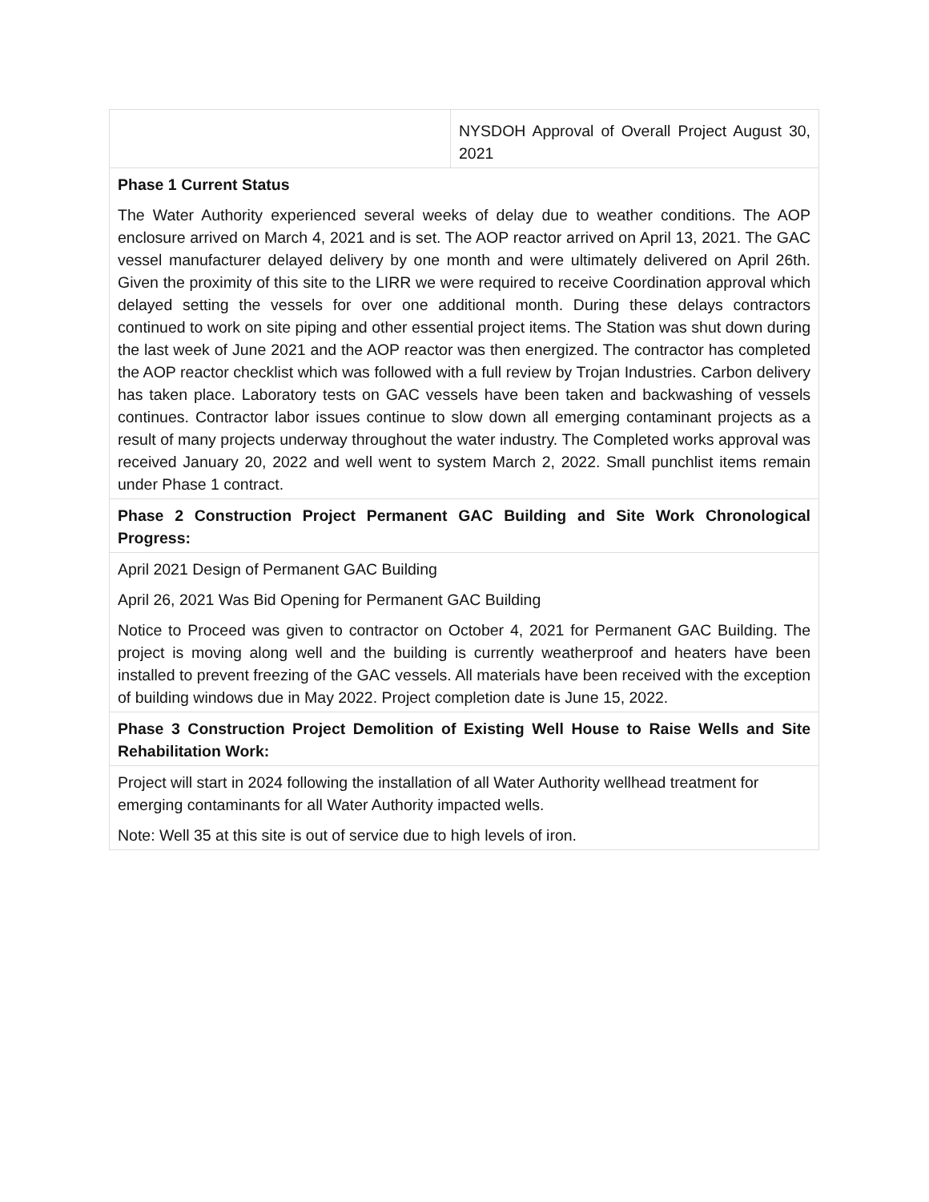| | NYSDOH Approval of Overall Project August 30, 2021 |
| Phase 1 Current Status The Water Authority experienced several weeks of delay due to weather conditions. The AOP enclosure arrived on March 4, 2021 and is set. The AOP reactor arrived on April 13, 2021. The GAC vessel manufacturer delayed delivery by one month and were ultimately delivered on April 26th. Given the proximity of this site to the LIRR we were required to receive Coordination approval which delayed setting the vessels for over one additional month. During these delays contractors continued to work on site piping and other essential project items. The Station was shut down during the last week of June 2021 and the AOP reactor was then energized. The contractor has completed the AOP reactor checklist which was followed with a full review by Trojan Industries. Carbon delivery has taken place. Laboratory tests on GAC vessels have been taken and backwashing of vessels continues. Contractor labor issues continue to slow down all emerging contaminant projects as a result of many projects underway throughout the water industry. The Completed works approval was received January 20, 2022 and well went to system March 2, 2022. Small punchlist items remain under Phase 1 contract. | |
| Phase 2 Construction Project Permanent GAC Building and Site Work Chronological Progress: | |
| April 2021 Design of Permanent GAC Building April 26, 2021 Was Bid Opening for Permanent GAC Building Notice to Proceed was given to contractor on October 4, 2021 for Permanent GAC Building. The project is moving along well and the building is currently weatherproof and heaters have been installed to prevent freezing of the GAC vessels. All materials have been received with the exception of building windows due in May 2022. Project completion date is June 15, 2022. | |
| Phase 3 Construction Project Demolition of Existing Well House to Raise Wells and Site Rehabilitation Work: | |
| Project will start in 2024 following the installation of all Water Authority wellhead treatment for emerging contaminants for all Water Authority impacted wells. Note: Well 35 at this site is out of service due to high levels of iron. | |